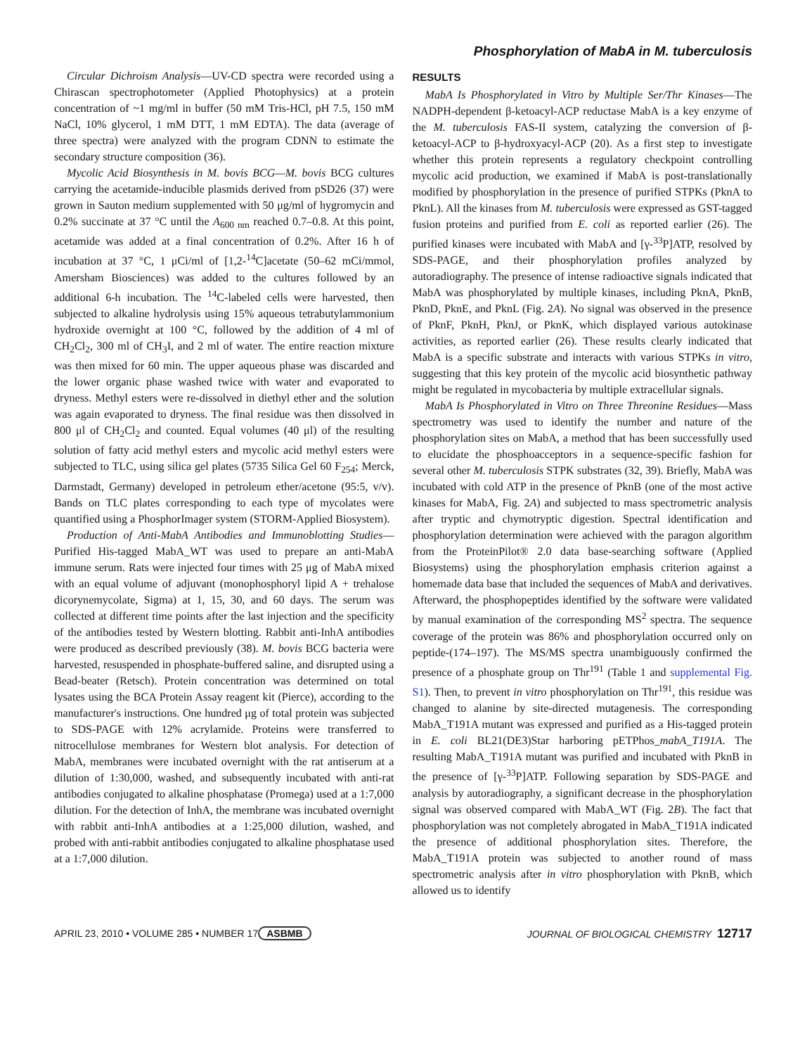Phosphorylation of MabA in M. tuberculosis
Circular Dichroism Analysis—UV-CD spectra were recorded using a Chirascan spectrophotometer (Applied Photophysics) at a protein concentration of ~1 mg/ml in buffer (50 mM Tris-HCl, pH 7.5, 150 mM NaCl, 10% glycerol, 1 mM DTT, 1 mM EDTA). The data (average of three spectra) were analyzed with the program CDNN to estimate the secondary structure composition (36).
Mycolic Acid Biosynthesis in M. bovis BCG—M. bovis BCG cultures carrying the acetamide-inducible plasmids derived from pSD26 (37) were grown in Sauton medium supplemented with 50 μg/ml of hygromycin and 0.2% succinate at 37 °C until the A<sub>600 nm</sub> reached 0.7–0.8. At this point, acetamide was added at a final concentration of 0.2%. After 16 h of incubation at 37 °C, 1 μCi/ml of [1,2-<sup>14</sup>C]acetate (50–62 mCi/mmol, Amersham Biosciences) was added to the cultures followed by an additional 6-h incubation. The <sup>14</sup>C-labeled cells were harvested, then subjected to alkaline hydrolysis using 15% aqueous tetrabutylammonium hydroxide overnight at 100 °C, followed by the addition of 4 ml of CH<sub>2</sub>Cl<sub>2</sub>, 300 ml of CH<sub>3</sub>I, and 2 ml of water. The entire reaction mixture was then mixed for 60 min. The upper aqueous phase was discarded and the lower organic phase washed twice with water and evaporated to dryness. Methyl esters were re-dissolved in diethyl ether and the solution was again evaporated to dryness. The final residue was then dissolved in 800 μl of CH<sub>2</sub>Cl<sub>2</sub> and counted. Equal volumes (40 μl) of the resulting solution of fatty acid methyl esters and mycolic acid methyl esters were subjected to TLC, using silica gel plates (5735 Silica Gel 60 F<sub>254</sub>; Merck, Darmstadt, Germany) developed in petroleum ether/acetone (95:5, v/v). Bands on TLC plates corresponding to each type of mycolates were quantified using a PhosphorImager system (STORM-Applied Biosystem).
Production of Anti-MabA Antibodies and Immunoblotting Studies—Purified His-tagged MabA_WT was used to prepare an anti-MabA immune serum. Rats were injected four times with 25 μg of MabA mixed with an equal volume of adjuvant (monophosphoryl lipid A + trehalose dicorynemycolate, Sigma) at 1, 15, 30, and 60 days. The serum was collected at different time points after the last injection and the specificity of the antibodies tested by Western blotting. Rabbit anti-InhA antibodies were produced as described previously (38). M. bovis BCG bacteria were harvested, resuspended in phosphate-buffered saline, and disrupted using a Bead-beater (Retsch). Protein concentration was determined on total lysates using the BCA Protein Assay reagent kit (Pierce), according to the manufacturer's instructions. One hundred μg of total protein was subjected to SDS-PAGE with 12% acrylamide. Proteins were transferred to nitrocellulose membranes for Western blot analysis. For detection of MabA, membranes were incubated overnight with the rat antiserum at a dilution of 1:30,000, washed, and subsequently incubated with anti-rat antibodies conjugated to alkaline phosphatase (Promega) used at a 1:7,000 dilution. For the detection of InhA, the membrane was incubated overnight with rabbit anti-InhA antibodies at a 1:25,000 dilution, washed, and probed with anti-rabbit antibodies conjugated to alkaline phosphatase used at a 1:7,000 dilution.
RESULTS
MabA Is Phosphorylated in Vitro by Multiple Ser/Thr Kinases—The NADPH-dependent β-ketoacyl-ACP reductase MabA is a key enzyme of the M. tuberculosis FAS-II system, catalyzing the conversion of β-ketoacyl-ACP to β-hydroxyacyl-ACP (20). As a first step to investigate whether this protein represents a regulatory checkpoint controlling mycolic acid production, we examined if MabA is post-translationally modified by phosphorylation in the presence of purified STPKs (PknA to PknL). All the kinases from M. tuberculosis were expressed as GST-tagged fusion proteins and purified from E. coli as reported earlier (26). The purified kinases were incubated with MabA and [γ-<sup>33</sup>P]ATP, resolved by SDS-PAGE, and their phosphorylation profiles analyzed by autoradiography. The presence of intense radioactive signals indicated that MabA was phosphorylated by multiple kinases, including PknA, PknB, PknD, PknE, and PknL (Fig. 2A). No signal was observed in the presence of PknF, PknH, PknJ, or PknK, which displayed various autokinase activities, as reported earlier (26). These results clearly indicated that MabA is a specific substrate and interacts with various STPKs in vitro, suggesting that this key protein of the mycolic acid biosynthetic pathway might be regulated in mycobacteria by multiple extracellular signals.
MabA Is Phosphorylated in Vitro on Three Threonine Residues—Mass spectrometry was used to identify the number and nature of the phosphorylation sites on MabA, a method that has been successfully used to elucidate the phosphoacceptors in a sequence-specific fashion for several other M. tuberculosis STPK substrates (32, 39). Briefly, MabA was incubated with cold ATP in the presence of PknB (one of the most active kinases for MabA, Fig. 2A) and subjected to mass spectrometric analysis after tryptic and chymotryptic digestion. Spectral identification and phosphorylation determination were achieved with the paragon algorithm from the ProteinPilot® 2.0 data base-searching software (Applied Biosystems) using the phosphorylation emphasis criterion against a homemade data base that included the sequences of MabA and derivatives. Afterward, the phosphopeptides identified by the software were validated by manual examination of the corresponding MS<sup>2</sup> spectra. The sequence coverage of the protein was 86% and phosphorylation occurred only on peptide-(174–197). The MS/MS spectra unambiguously confirmed the presence of a phosphate group on Thr<sup>191</sup> (Table 1 and supplemental Fig. S1). Then, to prevent in vitro phosphorylation on Thr<sup>191</sup>, this residue was changed to alanine by site-directed mutagenesis. The corresponding MabA_T191A mutant was expressed and purified as a His-tagged protein in E. coli BL21(DE3)Star harboring pETPhos_mabA_T191A. The resulting MabA_T191A mutant was purified and incubated with PknB in the presence of [γ-<sup>33</sup>P]ATP. Following separation by SDS-PAGE and analysis by autoradiography, a significant decrease in the phosphorylation signal was observed compared with MabA_WT (Fig. 2B). The fact that phosphorylation was not completely abrogated in MabA_T191A indicated the presence of additional phosphorylation sites. Therefore, the MabA_T191A protein was subjected to another round of mass spectrometric analysis after in vitro phosphorylation with PknB, which allowed us to identify
APRIL 23, 2010 • VOLUME 285 • NUMBER 17 ASBMB JOURNAL OF BIOLOGICAL CHEMISTRY 12717